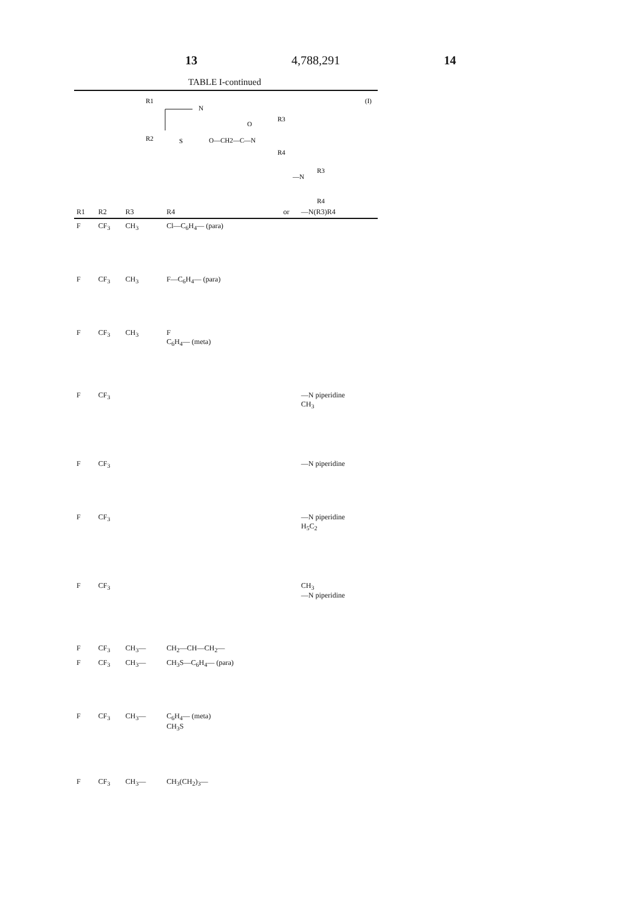13 14
4,788,291
TABLE I-continued
R1
N
R2
S
O—CH2—C—N
O
R3
R4
(I)
—N
R3
R4
| R1 | R2 | R3 | R4 | or | —N(R3)R4 |
| --- | --- | --- | --- | --- | --- |
| F | CF<sub>3</sub> | CH<sub>3</sub> | Cl—C<sub>6</sub>H<sub>4</sub>— (para) | | |
| F | CF<sub>3</sub> | CH<sub>3</sub> | F—C<sub>6</sub>H<sub>4</sub>— (para) | | |
| F | CF<sub>3</sub> | CH<sub>3</sub> | F C<sub>6</sub>H<sub>4</sub>— (meta) | | |
| F | CF<sub>3</sub> | | | | —N piperidine CH<sub>3</sub> |
| F | CF<sub>3</sub> | | | | —N piperidine |
| F | CF<sub>3</sub> | | | | —N piperidine H<sub>5</sub>C<sub>2</sub> |
| F | CF<sub>3</sub> | | | | CH<sub>3</sub> —N piperidine |
| F | CF<sub>3</sub> | CH<sub>3</sub>— | CH<sub>2</sub>—CH—CH<sub>2</sub>— | | |
| F | CF<sub>3</sub> | CH<sub>3</sub>— | CH<sub>3</sub>S—C<sub>6</sub>H<sub>4</sub>— (para) | | |
| F | CF<sub>3</sub> | CH<sub>3</sub>— | C<sub>6</sub>H<sub>4</sub>— (meta) CH<sub>3</sub>S | | |
| F | CF<sub>3</sub> | CH<sub>3</sub>— | CH<sub>3</sub>(CH<sub>2</sub>)<sub>3</sub>— | | |